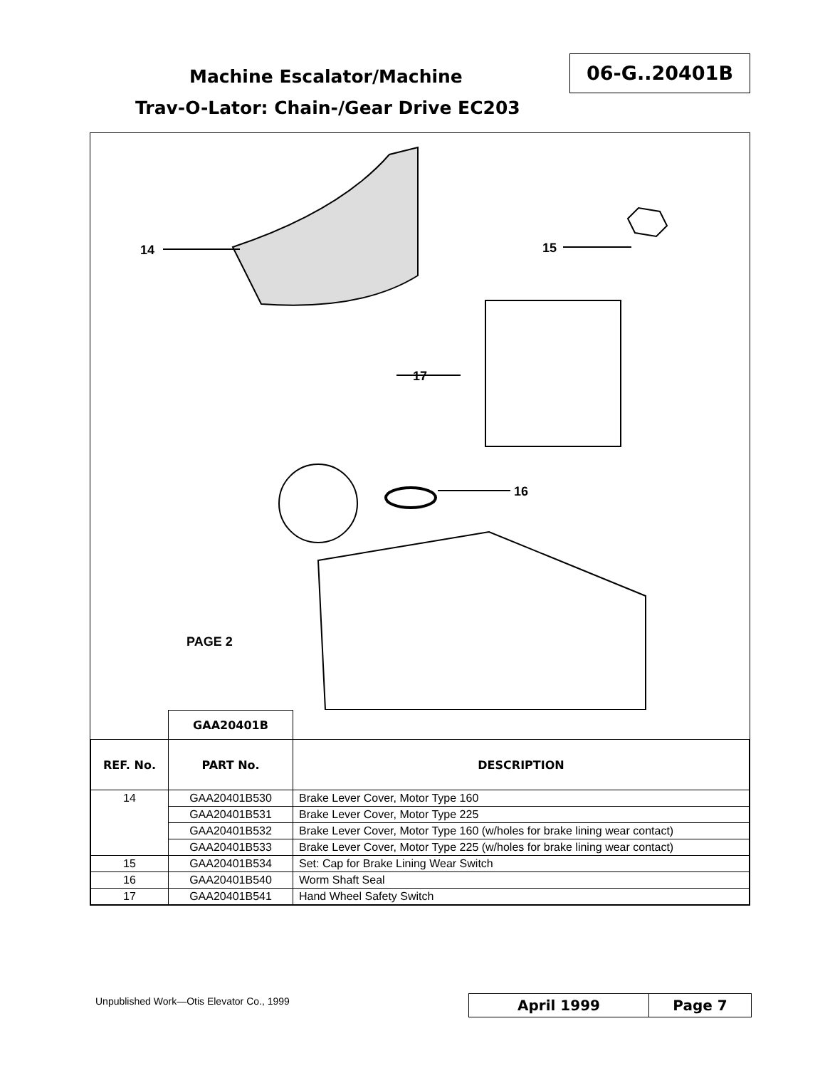Machine Escalator/Machine
06-G..20401B
Trav-O-Lator: Chain-/Gear Drive EC203
14
15
16
17
PAGE 2
| | GAA20401B | |
| REF. No. | PART No. | DESCRIPTION |
| 14 | GAA20401B530 | Brake Lever Cover, Motor Type 160 |
| | GAA20401B531 | Brake Lever Cover, Motor Type 225 |
| | GAA20401B532 | Brake Lever Cover, Motor Type 160 (w/holes for brake lining wear contact) |
| | GAA20401B533 | Brake Lever Cover, Motor Type 225 (w/holes for brake lining wear contact) |
| 15 | GAA20401B534 | Set: Cap for Brake Lining Wear Switch |
| 16 | GAA20401B540 | Worm Shaft Seal |
| 17 | GAA20401B541 | Hand Wheel Safety Switch |
Unpublished Work—Otis Elevator Co., 1999
April 1999 Page 7